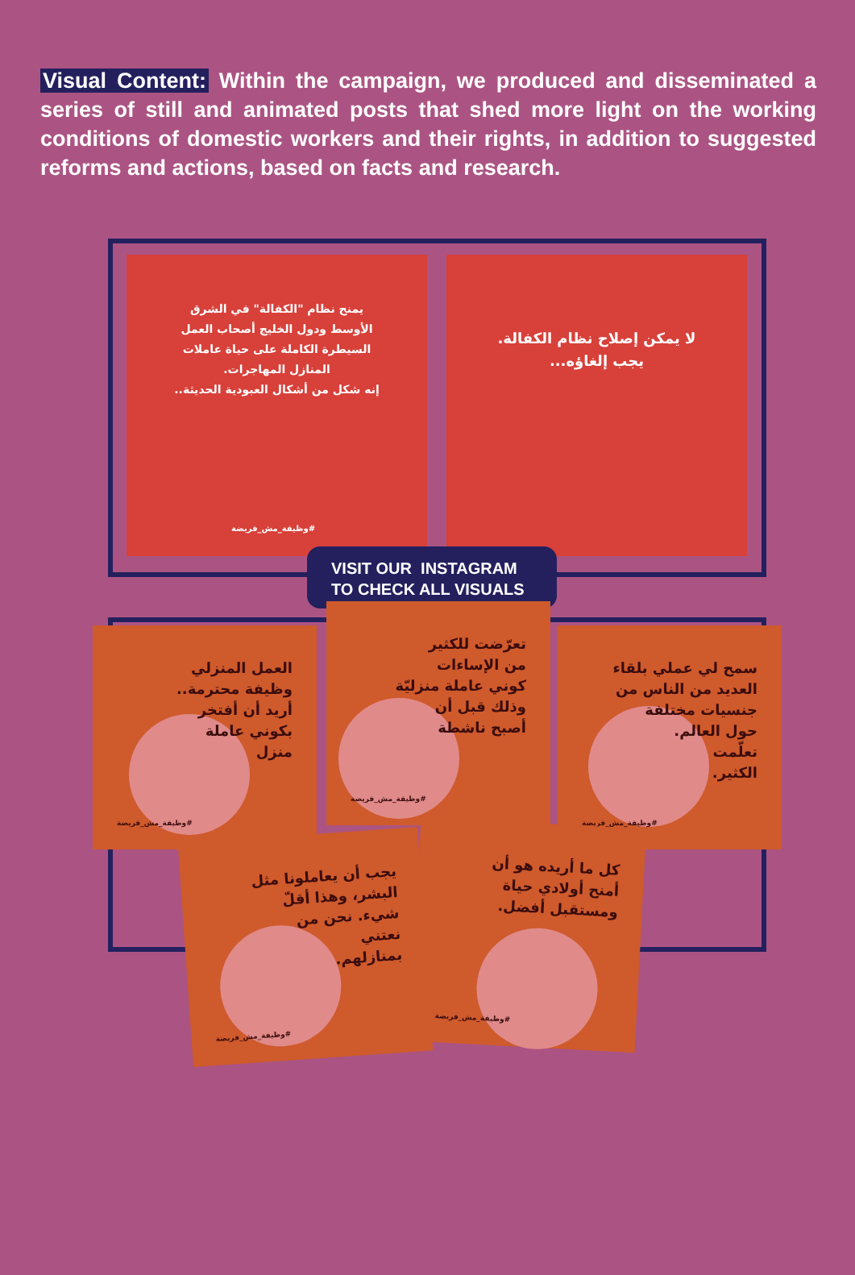Visual Content: Within the campaign, we produced and disseminated a series of still and animated posts that shed more light on the working conditions of domestic workers and their rights, in addition to suggested reforms and actions, based on facts and research.
يمنح نظام "الكفالة" في الشرق
الأوسط ودول الخليج أصحاب العمل
السيطرة الكاملة على حياة عاملات
المنازل المهاجرات.
إنه شكل من أشكال العبودية الحديثة..
#وظيفة_مش_فريضة
لا يمكن إصلاح نظام الكفالة.
يجب إلغاؤه...
VISIT OUR INSTAGRAM
TO CHECK ALL VISUALS
العمل المنزلي
وظيفة محترمة..
أريد أن أفتخر
بكوني عاملة
منزل
#وظيفة_مش_فريضة
سمح لي عملي بلقاء
العديد من الناس من
جنسيات مختلفة
حول العالم.
تعلّمت
الكثير.
#وظيفة_مش_فريضة
تعرّضت للكثير
من الإساءات
كوني عاملة منزليّة
وذلك قبل أن
أصبح ناشطة
#وظيفة_مش_فريضة
يجب أن يعاملونا مثل
البشر، وهذا أقلّ
شيء. نحن من
نعتني
بمنازلهم.
#وظيفة_مش_فريضة
كل ما أريده هو أن
أمنح أولادي حياة
ومستقبل أفضل.
#وظيفة_مش_فريضة